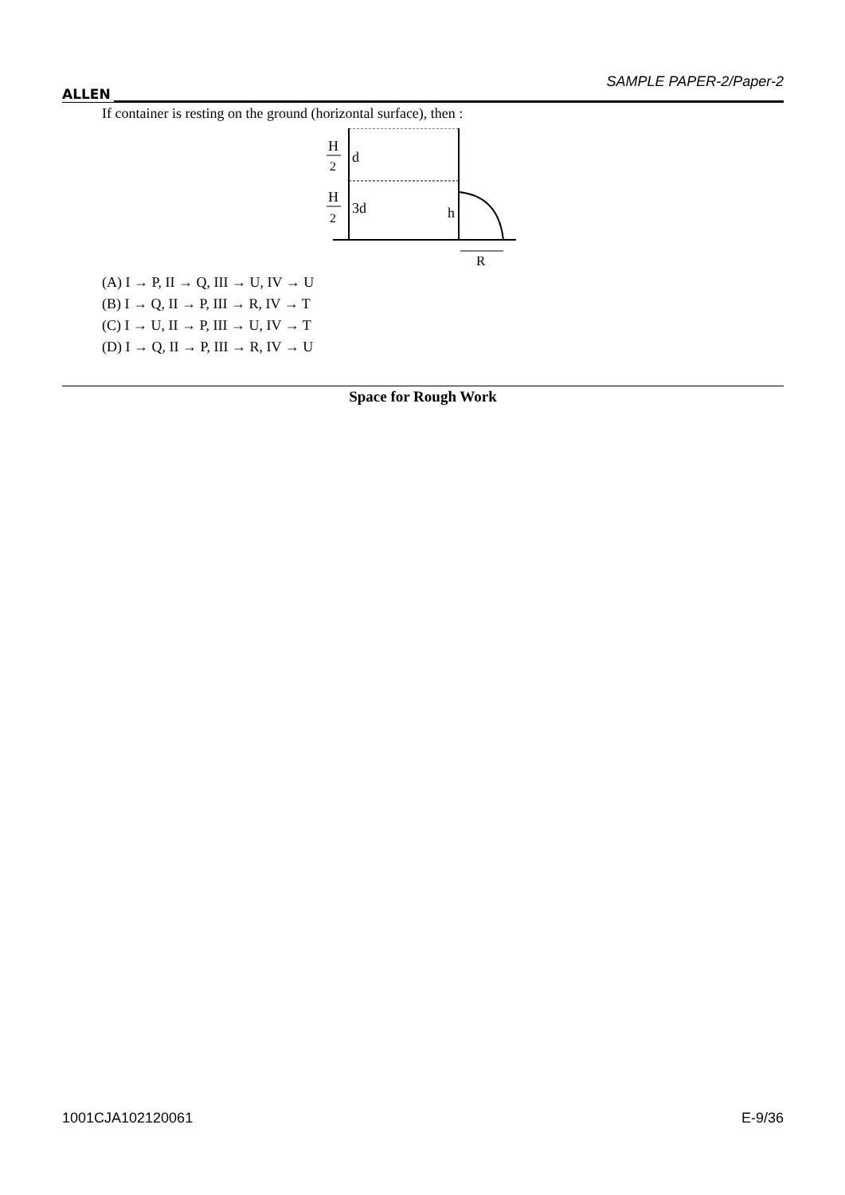ALLEN
SAMPLE PAPER-2/Paper-2
If container is resting on the ground (horizontal surface), then :
H
2
d
H
2
3d
h
R
(A) I → P, II → Q, III → U, IV → U
(B) I → Q, II → P, III → R, IV → T
(C) I → U, II → P, III → U, IV → T
(D) I → Q, II → P, III → R, IV → U
Space for Rough Work
1001CJA102120061 E-9/36